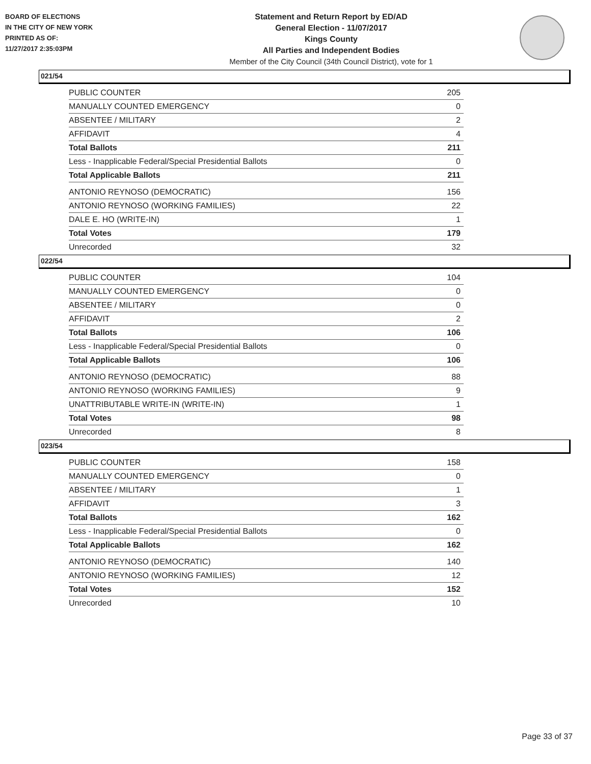BOARD OF ELECTIONS
IN THE CITY OF NEW YORK
PRINTED AS OF:
11/27/2017 2:35:03PM
Statement and Return Report by ED/AD
General Election - 11/07/2017
Kings County
All Parties and Independent Bodies
Member of the City Council (34th Council District), vote for 1
021/54
| PUBLIC COUNTER | 205 |
| MANUALLY COUNTED EMERGENCY | 0 |
| ABSENTEE / MILITARY | 2 |
| AFFIDAVIT | 4 |
| Total Ballots | 211 |
| Less - Inapplicable Federal/Special Presidential Ballots | 0 |
| Total Applicable Ballots | 211 |
| ANTONIO REYNOSO (DEMOCRATIC) | 156 |
| ANTONIO REYNOSO (WORKING FAMILIES) | 22 |
| DALE E. HO (WRITE-IN) | 1 |
| Total Votes | 179 |
| Unrecorded | 32 |
022/54
| PUBLIC COUNTER | 104 |
| MANUALLY COUNTED EMERGENCY | 0 |
| ABSENTEE / MILITARY | 0 |
| AFFIDAVIT | 2 |
| Total Ballots | 106 |
| Less - Inapplicable Federal/Special Presidential Ballots | 0 |
| Total Applicable Ballots | 106 |
| ANTONIO REYNOSO (DEMOCRATIC) | 88 |
| ANTONIO REYNOSO (WORKING FAMILIES) | 9 |
| UNATTRIBUTABLE WRITE-IN (WRITE-IN) | 1 |
| Total Votes | 98 |
| Unrecorded | 8 |
023/54
| PUBLIC COUNTER | 158 |
| MANUALLY COUNTED EMERGENCY | 0 |
| ABSENTEE / MILITARY | 1 |
| AFFIDAVIT | 3 |
| Total Ballots | 162 |
| Less - Inapplicable Federal/Special Presidential Ballots | 0 |
| Total Applicable Ballots | 162 |
| ANTONIO REYNOSO (DEMOCRATIC) | 140 |
| ANTONIO REYNOSO (WORKING FAMILIES) | 12 |
| Total Votes | 152 |
| Unrecorded | 10 |
Page 33 of 37